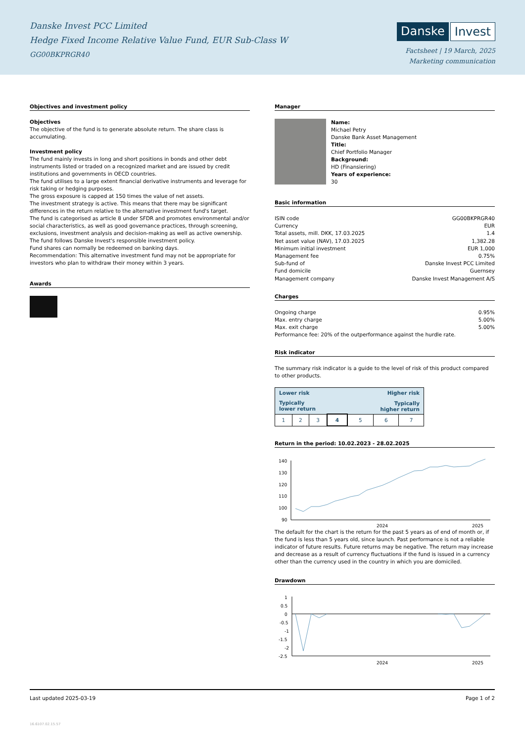Danske Invest PCC Limited
Hedge Fixed Income Relative Value Fund, EUR Sub-Class W
GG00BKPRGR40
Danske Invest
Factsheet | 19 March, 2025
Marketing communication
Objectives and investment policy
Objectives
The objective of the fund is to generate absolute return. The share class is accumulating.
Investment policy
The fund mainly invests in long and short positions in bonds and other debt instruments listed or traded on a recognized market and are issued by credit institutions and governments in OECD countries.
The fund utilises to a large extent financial derivative instruments and leverage for risk taking or hedging purposes.
The gross exposure is capped at 150 times the value of net assets.
The investment strategy is active. This means that there may be significant differences in the return relative to the alternative investment fund's target.
The fund is categorised as article 8 under SFDR and promotes environmental and/or social characteristics, as well as good governance practices, through screening, exclusions, investment analysis and decision-making as well as active ownership. The fund follows Danske Invest's responsible investment policy.
Fund shares can normally be redeemed on banking days.
Recommendation: This alternative investment fund may not be appropriate for investors who plan to withdraw their money within 3 years.
Awards
Manager
Name:
Michael Petry
Danske Bank Asset Management
Title:
Chief Portfolio Manager
Background:
HD (Finansiering)
Years of experience:
30
Basic information
| ISIN code | GG00BKPRGR40 |
| Currency | EUR |
| Total assets, mill. DKK, 17.03.2025 | 1.4 |
| Net asset value (NAV), 17.03.2025 | 1,382.28 |
| Minimum initial investment | EUR 1,000 |
| Management fee | 0.75% |
| Sub-fund of | Danske Invest PCC Limited |
| Fund domicile | Guernsey |
| Management company | Danske Invest Management A/S |
Charges
| Ongoing charge | 0.95% |
| Max. entry charge | 5.00% |
| Max. exit charge | 5.00% |
Performance fee: 20% of the outperformance against the hurdle rate.
Risk indicator
The summary risk indicator is a guide to the level of risk of this product compared to other products.
| Lower risk | | | | Higher risk | | |
| --- | --- | --- | --- | --- | --- | --- |
| Typically lower return | | | | Typically higher return | | |
| 1 | 2 | 3 | 4 | 5 | 6 | 7 |
Return in the period: 10.02.2023 - 28.02.2025
140
130
120
110
100
90
2024
2025
The default for the chart is the return for the past 5 years as of end of month or, if the fund is less than 5 years old, since launch. Past performance is not a reliable indicator of future results. Future returns may be negative. The return may increase and decrease as a result of currency fluctuations if the fund is issued in a currency other than the currency used in the country in which you are domiciled.
Drawdown
1
0.5
0
-0.5
-1
-1.5
-2
-2.5
2024
2025
Last updated 2025-03-19 Page 1 of 2
16.6107.02.15.57